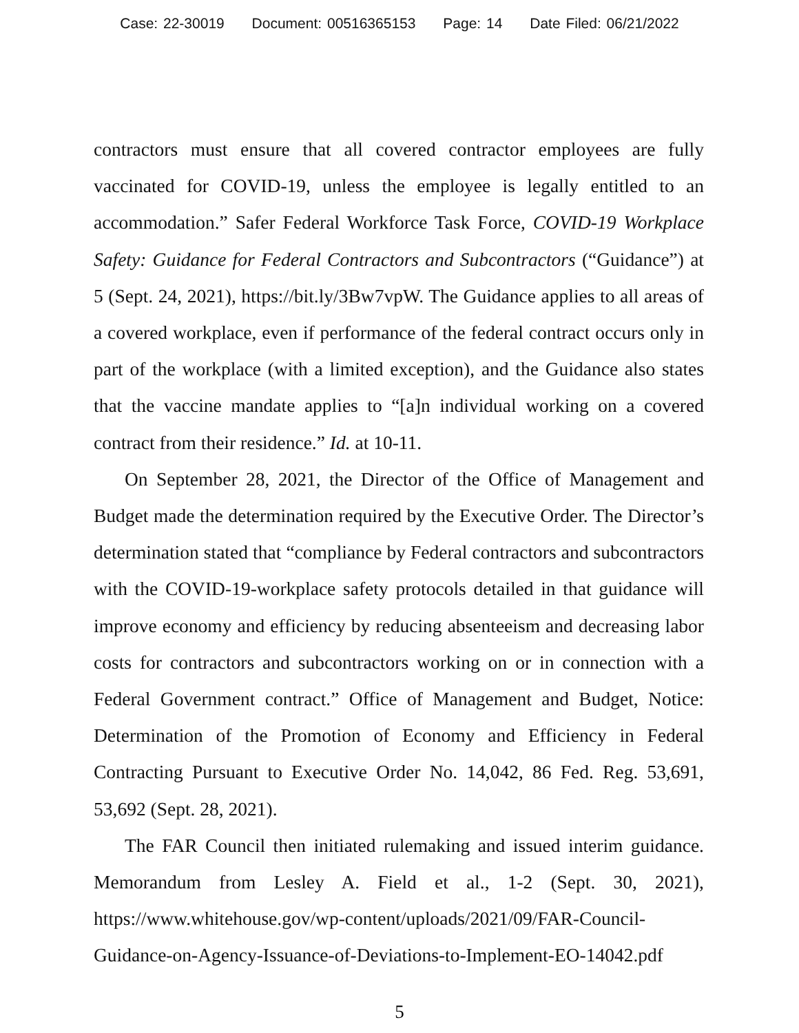Case: 22-30019 Document: 00516365153 Page: 14 Date Filed: 06/21/2022
contractors must ensure that all covered contractor employees are fully vaccinated for COVID-19, unless the employee is legally entitled to an accommodation.” Safer Federal Workforce Task Force, COVID-19 Workplace Safety: Guidance for Federal Contractors and Subcontractors (“Guidance”) at 5 (Sept. 24, 2021), https://bit.ly/3Bw7vpW. The Guidance applies to all areas of a covered workplace, even if performance of the federal contract occurs only in part of the workplace (with a limited exception), and the Guidance also states that the vaccine mandate applies to “[a]n individual working on a covered contract from their residence.” Id. at 10-11.
On September 28, 2021, the Director of the Office of Management and Budget made the determination required by the Executive Order. The Director’s determination stated that “compliance by Federal contractors and subcontractors with the COVID-19-workplace safety protocols detailed in that guidance will improve economy and efficiency by reducing absenteeism and decreasing labor costs for contractors and subcontractors working on or in connection with a Federal Government contract.” Office of Management and Budget, Notice: Determination of the Promotion of Economy and Efficiency in Federal Contracting Pursuant to Executive Order No. 14,042, 86 Fed. Reg. 53,691, 53,692 (Sept. 28, 2021).
The FAR Council then initiated rulemaking and issued interim guidance. Memorandum from Lesley A. Field et al., 1-2 (Sept. 30, 2021), https://www.whitehouse.gov/wp-content/uploads/2021/09/FAR-Council-Guidance-on-Agency-Issuance-of-Deviations-to-Implement-EO-14042.pdf
5